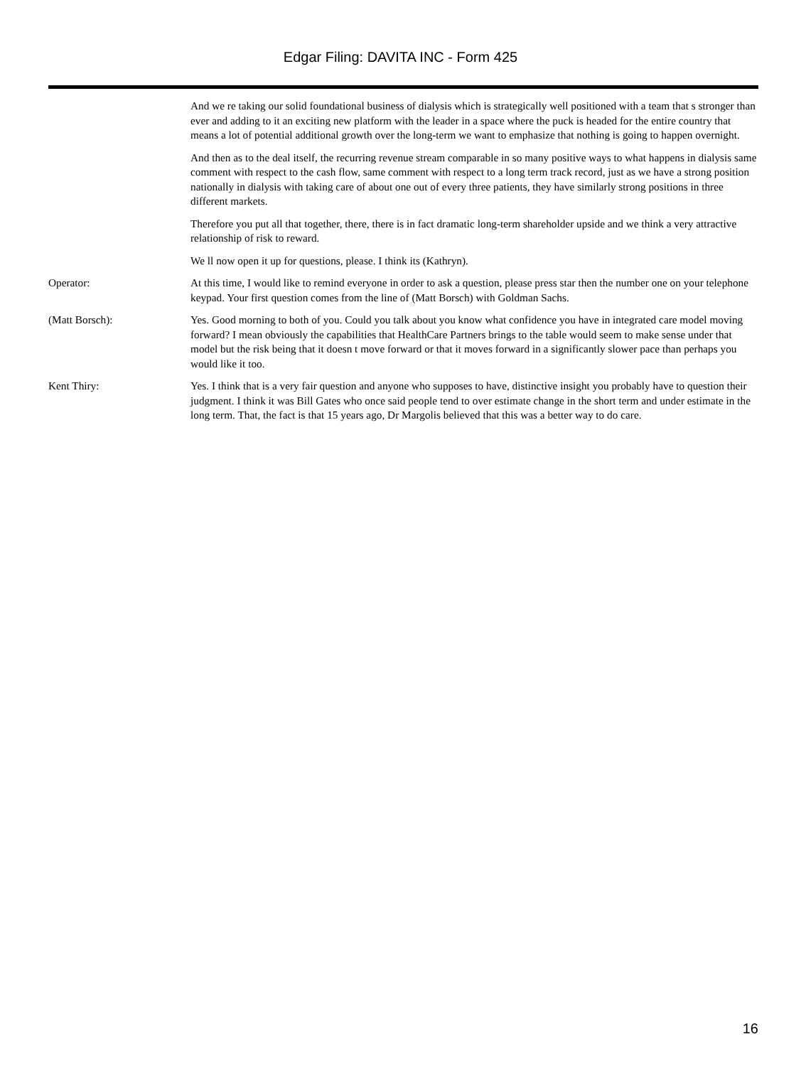Edgar Filing: DAVITA INC - Form 425
And we re taking our solid foundational business of dialysis which is strategically well positioned with a team that s stronger than ever and adding to it an exciting new platform with the leader in a space where the puck is headed for the entire country that means a lot of potential additional growth over the long-term we want to emphasize that nothing is going to happen overnight.
And then as to the deal itself, the recurring revenue stream comparable in so many positive ways to what happens in dialysis same comment with respect to the cash flow, same comment with respect to a long term track record, just as we have a strong position nationally in dialysis with taking care of about one out of every three patients, they have similarly strong positions in three different markets.
Therefore you put all that together, there, there is in fact dramatic long-term shareholder upside and we think a very attractive relationship of risk to reward.
We ll now open it up for questions, please. I think its (Kathryn).
Operator: At this time, I would like to remind everyone in order to ask a question, please press star then the number one on your telephone keypad. Your first question comes from the line of (Matt Borsch) with Goldman Sachs.
(Matt Borsch): Yes. Good morning to both of you. Could you talk about you know what confidence you have in integrated care model moving forward? I mean obviously the capabilities that HealthCare Partners brings to the table would seem to make sense under that model but the risk being that it doesn t move forward or that it moves forward in a significantly slower pace than perhaps you would like it too.
Kent Thiry: Yes. I think that is a very fair question and anyone who supposes to have, distinctive insight you probably have to question their judgment. I think it was Bill Gates who once said people tend to over estimate change in the short term and under estimate in the long term. That, the fact is that 15 years ago, Dr Margolis believed that this was a better way to do care.
16